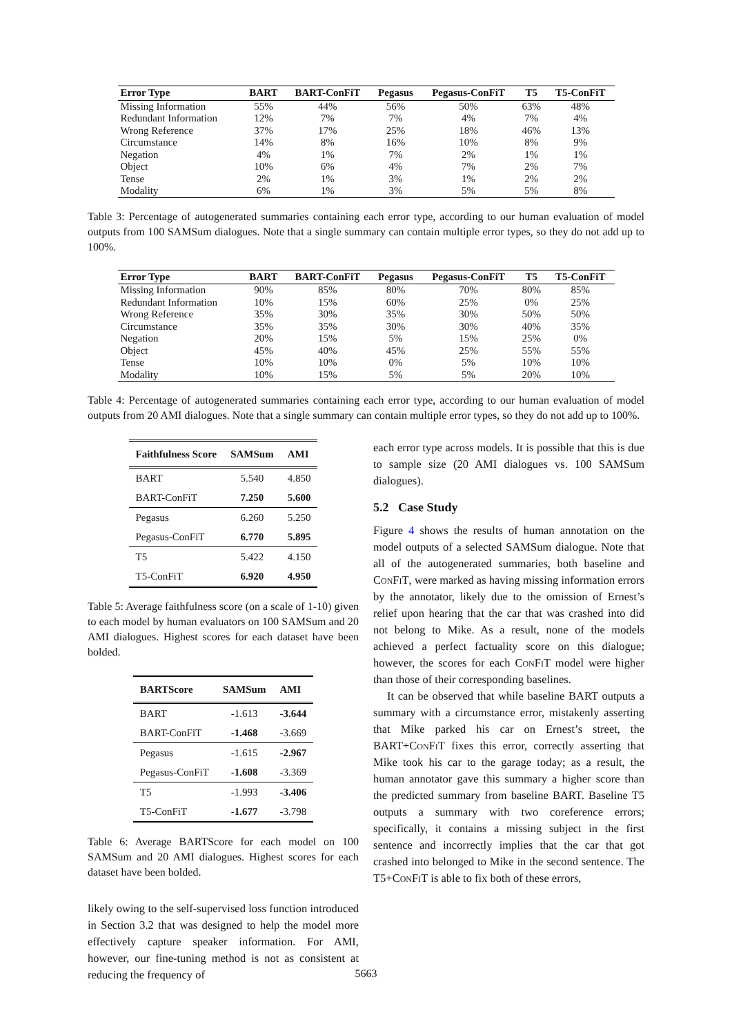| Error Type | BART | BART-ConFiT | Pegasus | Pegasus-ConFiT | T5 | T5-ConFiT |
| --- | --- | --- | --- | --- | --- | --- |
| Missing Information | 55% | 44% | 56% | 50% | 63% | 48% |
| Redundant Information | 12% | 7% | 7% | 4% | 7% | 4% |
| Wrong Reference | 37% | 17% | 25% | 18% | 46% | 13% |
| Circumstance | 14% | 8% | 16% | 10% | 8% | 9% |
| Negation | 4% | 1% | 7% | 2% | 1% | 1% |
| Object | 10% | 6% | 4% | 7% | 2% | 7% |
| Tense | 2% | 1% | 3% | 1% | 2% | 2% |
| Modality | 6% | 1% | 3% | 5% | 5% | 8% |
Table 3: Percentage of autogenerated summaries containing each error type, according to our human evaluation of model outputs from 100 SAMSum dialogues. Note that a single summary can contain multiple error types, so they do not add up to 100%.
| Error Type | BART | BART-ConFiT | Pegasus | Pegasus-ConFiT | T5 | T5-ConFiT |
| --- | --- | --- | --- | --- | --- | --- |
| Missing Information | 90% | 85% | 80% | 70% | 80% | 85% |
| Redundant Information | 10% | 15% | 60% | 25% | 0% | 25% |
| Wrong Reference | 35% | 30% | 35% | 30% | 50% | 50% |
| Circumstance | 35% | 35% | 30% | 30% | 40% | 35% |
| Negation | 20% | 15% | 5% | 15% | 25% | 0% |
| Object | 45% | 40% | 45% | 25% | 55% | 55% |
| Tense | 10% | 10% | 0% | 5% | 10% | 10% |
| Modality | 10% | 15% | 5% | 5% | 20% | 10% |
Table 4: Percentage of autogenerated summaries containing each error type, according to our human evaluation of model outputs from 20 AMI dialogues. Note that a single summary can contain multiple error types, so they do not add up to 100%.
| Faithfulness Score | SAMSum | AMI |
| --- | --- | --- |
| BART | 5.540 | 4.850 |
| BART-ConFiT | 7.250 | 5.600 |
| Pegasus | 6.260 | 5.250 |
| Pegasus-ConFiT | 6.770 | 5.895 |
| T5 | 5.422 | 4.150 |
| T5-ConFiT | 6.920 | 4.950 |
Table 5: Average faithfulness score (on a scale of 1-10) given to each model by human evaluators on 100 SAMSum and 20 AMI dialogues. Highest scores for each dataset have been bolded.
| BARTScore | SAMSum | AMI |
| --- | --- | --- |
| BART | -1.613 | -3.644 |
| BART-ConFiT | -1.468 | -3.669 |
| Pegasus | -1.615 | -2.967 |
| Pegasus-ConFiT | -1.608 | -3.369 |
| T5 | -1.993 | -3.406 |
| T5-ConFiT | -1.677 | -3.798 |
Table 6: Average BARTScore for each model on 100 SAMSum and 20 AMI dialogues. Highest scores for each dataset have been bolded.
likely owing to the self-supervised loss function introduced in Section 3.2 that was designed to help the model more effectively capture speaker information. For AMI, however, our fine-tuning method is not as consistent at reducing the frequency of
each error type across models. It is possible that this is due to sample size (20 AMI dialogues vs. 100 SAMSum dialogues).
5.2 Case Study
Figure 4 shows the results of human annotation on the model outputs of a selected SAMSum dialogue. Note that all of the autogenerated summaries, both baseline and ConFiT, were marked as having missing information errors by the annotator, likely due to the omission of Ernest’s relief upon hearing that the car that was crashed into did not belong to Mike. As a result, none of the models achieved a perfect factuality score on this dialogue; however, the scores for each ConFiT model were higher than those of their corresponding baselines.
It can be observed that while baseline BART outputs a summary with a circumstance error, mistakenly asserting that Mike parked his car on Ernest’s street, the BART+ConFiT fixes this error, correctly asserting that Mike took his car to the garage today; as a result, the human annotator gave this summary a higher score than the predicted summary from baseline BART. Baseline T5 outputs a summary with two coreference errors; specifically, it contains a missing subject in the first sentence and incorrectly implies that the car that got crashed into belonged to Mike in the second sentence. The T5+ConFiT is able to fix both of these errors,
5663